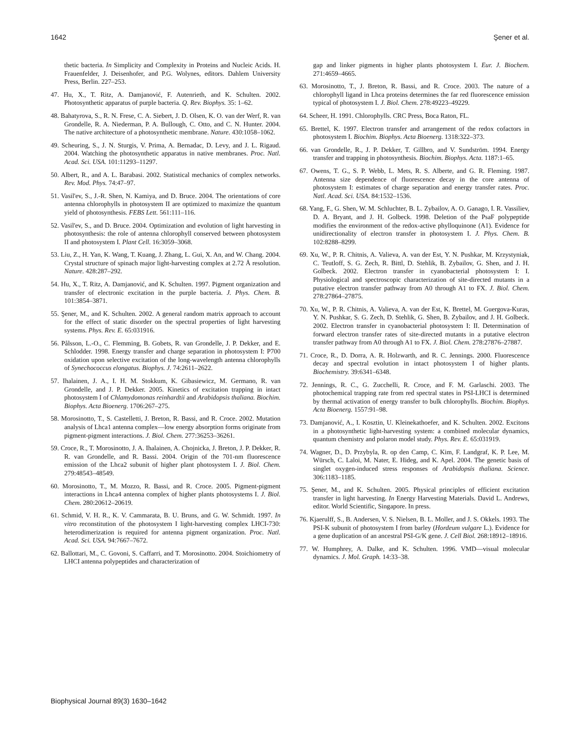1642 Şener et al.
thetic bacteria. In Simplicity and Complexity in Proteins and Nucleic Acids. H. Frauenfelder, J. Deisenhofer, and P.G. Wolynes, editors. Dahlem University Press, Berlin. 227–253.
47. Hu, X., T. Ritz, A. Damjanović, F. Autenrieth, and K. Schulten. 2002. Photosynthetic apparatus of purple bacteria. Q. Rev. Biophys. 35: 1–62.
48. Bahatyrova, S., R. N. Frese, C. A. Siebert, J. D. Olsen, K. O. van der Werf, R. van Grondelle, R. A. Niederman, P. A. Bullough, C. Otto, and C. N. Hunter. 2004. The native architecture of a photosynthetic membrane. Nature. 430:1058–1062.
49. Scheuring, S., J. N. Sturgis, V. Prima, A. Bernadac, D. Levy, and J. L. Rigaud. 2004. Watching the photosynthetic apparatus in native membranes. Proc. Natl. Acad. Sci. USA. 101:11293–11297.
50. Albert, R., and A. L. Barabasi. 2002. Statistical mechanics of complex networks. Rev. Mod. Phys. 74:47–97.
51. Vasil'ev, S., J.-R. Shen, N. Kamiya, and D. Bruce. 2004. The orientations of core antenna chlorophylls in photosystem II are optimized to maximize the quantum yield of photosynthesis. FEBS Lett. 561:111–116.
52. Vasil'ev, S., and D. Bruce. 2004. Optimization and evolution of light harvesting in photosynthesis: the role of antenna chlorophyll conserved between photosystem II and photosystem I. Plant Cell. 16:3059–3068.
53. Liu, Z., H. Yan, K. Wang, T. Kuang, J. Zhang, L. Gui, X. An, and W. Chang. 2004. Crystal structure of spinach major light-harvesting complex at 2.72 Å resolution. Nature. 428:287–292.
54. Hu, X., T. Ritz, A. Damjanović, and K. Schulten. 1997. Pigment organization and transfer of electronic excitation in the purple bacteria. J. Phys. Chem. B. 101:3854–3871.
55. Şener, M., and K. Schulten. 2002. A general random matrix approach to account for the effect of static disorder on the spectral properties of light harvesting systems. Phys. Rev. E. 65:031916.
56. Pålsson, L.-O., C. Flemming, B. Gobets, R. van Grondelle, J. P. Dekker, and E. Schlodder. 1998. Energy transfer and charge separation in photosystem I: P700 oxidation upon selective excitation of the long-wavelength antenna chlorophylls of Synechococcus elongatus. Biophys. J. 74:2611–2622.
57. Ihalainen, J. A., I. H. M. Stokkum, K. Gibasiewicz, M. Germano, R. van Grondelle, and J. P. Dekker. 2005. Kinetics of excitation trapping in intact photosystem I of Chlamydomonas reinhardtii and Arabidopsis thaliana. Biochim. Biophys. Acta Bioenerg. 1706:267–275.
58. Morosinotto, T., S. Castelletti, J. Breton, R. Bassi, and R. Croce. 2002. Mutation analysis of Lhca1 antenna complex—low energy absorption forms originate from pigment-pigment interactions. J. Biol. Chem. 277:36253–36261.
59. Croce, R., T. Morosinotto, J. A. Ihalainen, A. Chojnicka, J. Breton, J. P. Dekker, R. R. van Grondelle, and R. Bassi. 2004. Origin of the 701-nm fluorescence emission of the Lhca2 subunit of higher plant photosystem I. J. Biol. Chem. 279:48543–48549.
60. Morosinotto, T., M. Mozzo, R. Bassi, and R. Croce. 2005. Pigment-pigment interactions in Lhca4 antenna complex of higher plants photosystems I. J. Biol. Chem. 280:20612–20619.
61. Schmid, V. H. R., K. V. Cammarata, B. U. Bruns, and G. W. Schmidt. 1997. In vitro reconstitution of the photosystem I light-harvesting complex LHCI-730: heterodimerization is required for antenna pigment organization. Proc. Natl. Acad. Sci. USA. 94:7667–7672.
62. Ballottari, M., C. Govoni, S. Caffarri, and T. Morosinotto. 2004. Stoichiometry of LHCI antenna polypeptides and characterization of
gap and linker pigments in higher plants photosystem I. Eur. J. Biochem. 271:4659–4665.
63. Morosinotto, T., J. Breton, R. Bassi, and R. Croce. 2003. The nature of a chlorophyll ligand in Lhca proteins determines the far red fluorescence emission typical of photosystem I. J. Biol. Chem. 278:49223–49229.
64. Scheer, H. 1991. Chlorophylls. CRC Press, Boca Raton, FL.
65. Brettel, K. 1997. Electron transfer and arrangement of the redox cofactors in photosystem I. Biochim. Biophys. Acta Bioenerg. 1318:322–373.
66. van Grondelle, R., J. P. Dekker, T. Gillbro, and V. Sundström. 1994. Energy transfer and trapping in photosynthesis. Biochim. Biophys. Acta. 1187:1–65.
67. Owens, T. G., S. P. Webb, L. Mets, R. S. Alberte, and G. R. Fleming. 1987. Antenna size dependence of fluorescence decay in the core antenna of photosystem I: estimates of charge separation and energy transfer rates. Proc. Natl. Acad. Sci. USA. 84:1532–1536.
68. Yang, F., G. Shen, W. M. Schluchter, B. L. Zybailov, A. O. Ganago, I. R. Vassiliev, D. A. Bryant, and J. H. Golbeck. 1998. Deletion of the PsaF polypeptide modifies the environment of the redox-active phylloquinone (A1). Evidence for unidirectionality of electron transfer in photosystem I. J. Phys. Chem. B. 102:8288–8299.
69. Xu, W., P. R. Chitnis, A. Valieva, A. van der Est, Y. N. Pushkar, M. Krzystyniak, C. Teutloff, S. G. Zech, R. Bittl, D. Stehlik, B. Zybailov, G. Shen, and J. H. Golbeck. 2002. Electron transfer in cyanobacterial photosystem I: I. Physiological and spectroscopic characterization of site-directed mutants in a putative electron transfer pathway from A0 through A1 to FX. J. Biol. Chem. 278:27864–27875.
70. Xu, W., P. R. Chitnis, A. Valieva, A. van der Est, K. Brettel, M. Guergova-Kuras, Y. N. Pushkar, S. G. Zech, D. Stehlik, G. Shen, B. Zybailov, and J. H. Golbeck. 2002. Electron transfer in cyanobacterial photosystem I: II. Determination of forward electron transfer rates of site-directed mutants in a putative electron transfer pathway from A0 through A1 to FX. J. Biol. Chem. 278:27876–27887.
71. Croce, R., D. Dorra, A. R. Holzwarth, and R. C. Jennings. 2000. Fluorescence decay and spectral evolution in intact photosystem I of higher plants. Biochemistry. 39:6341–6348.
72. Jennings, R. C., G. Zucchelli, R. Croce, and F. M. Garlaschi. 2003. The photochemical trapping rate from red spectral states in PSI-LHCI is determined by thermal activation of energy transfer to bulk chlorophylls. Biochim. Biophys. Acta Bioenerg. 1557:91–98.
73. Damjanović, A., I. Kosztin, U. Kleinekathoefer, and K. Schulten. 2002. Excitons in a photosynthetic light-harvesting system: a combined molecular dynamics, quantum chemistry and polaron model study. Phys. Rev. E. 65:031919.
74. Wagner, D., D. Przybyla, R. op den Camp, C. Kim, F. Landgraf, K. P. Lee, M. Würsch, C. Laloi, M. Nater, E. Hideg, and K. Apel. 2004. The genetic basis of singlet oxygen-induced stress responses of Arabidopsis thaliana. Science. 306:1183–1185.
75. Şener, M., and K. Schulten. 2005. Physical principles of efficient excitation transfer in light harvesting. In Energy Harvesting Materials. David L. Andrews, editor. World Scientific, Singapore. In press.
76. Kjaerulff, S., B. Andersen, V. S. Nielsen, B. L. Moller, and J. S. Okkels. 1993. The PSI-K subunit of photosystem I from barley (Hordeum vulgare L.). Evidence for a gene duplication of an ancestral PSI-G/K gene. J. Cell Biol. 268:18912–18916.
77. W. Humphrey, A. Dalke, and K. Schulten. 1996. VMD—visual molecular dynamics. J. Mol. Graph. 14:33–38.
Biophysical Journal 89(3) 1630–1642